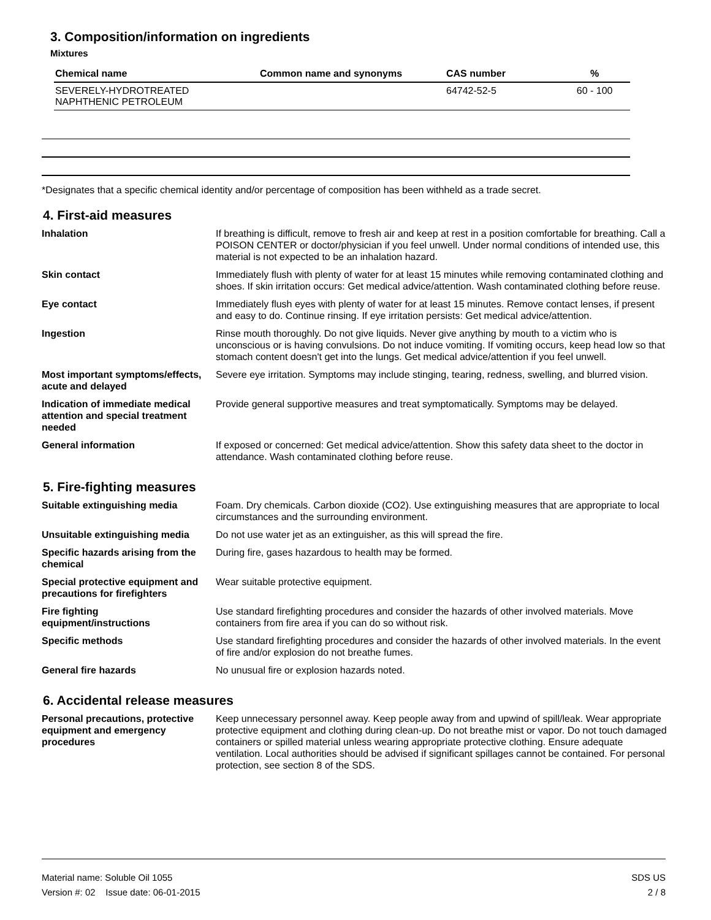3. Composition/information on ingredients
Mixtures
| Chemical name | Common name and synonyms | CAS number | % |
| --- | --- | --- | --- |
| SEVERELY-HYDROTREATED NAPHTHENIC PETROLEUM | | 64742-52-5 | 60 - 100 |
*Designates that a specific chemical identity and/or percentage of composition has been withheld as a trade secret.
4. First-aid measures
| Inhalation | If breathing is difficult, remove to fresh air and keep at rest in a position comfortable for breathing. Call a POISON CENTER or doctor/physician if you feel unwell. Under normal conditions of intended use, this material is not expected to be an inhalation hazard. |
| Skin contact | Immediately flush with plenty of water for at least 15 minutes while removing contaminated clothing and shoes. If skin irritation occurs: Get medical advice/attention. Wash contaminated clothing before reuse. |
| Eye contact | Immediately flush eyes with plenty of water for at least 15 minutes. Remove contact lenses, if present and easy to do. Continue rinsing. If eye irritation persists: Get medical advice/attention. |
| Ingestion | Rinse mouth thoroughly. Do not give liquids. Never give anything by mouth to a victim who is unconscious or is having convulsions. Do not induce vomiting. If vomiting occurs, keep head low so that stomach content doesn't get into the lungs. Get medical advice/attention if you feel unwell. |
| Most important symptoms/effects, acute and delayed | Severe eye irritation. Symptoms may include stinging, tearing, redness, swelling, and blurred vision. |
| Indication of immediate medical attention and special treatment needed | Provide general supportive measures and treat symptomatically. Symptoms may be delayed. |
| General information | If exposed or concerned: Get medical advice/attention. Show this safety data sheet to the doctor in attendance. Wash contaminated clothing before reuse. |
5. Fire-fighting measures
| Suitable extinguishing media | Foam. Dry chemicals. Carbon dioxide (CO2). Use extinguishing measures that are appropriate to local circumstances and the surrounding environment. |
| Unsuitable extinguishing media | Do not use water jet as an extinguisher, as this will spread the fire. |
| Specific hazards arising from the chemical | During fire, gases hazardous to health may be formed. |
| Special protective equipment and precautions for firefighters | Wear suitable protective equipment. |
| Fire fighting equipment/instructions | Use standard firefighting procedures and consider the hazards of other involved materials. Move containers from fire area if you can do so without risk. |
| Specific methods | Use standard firefighting procedures and consider the hazards of other involved materials. In the event of fire and/or explosion do not breathe fumes. |
| General fire hazards | No unusual fire or explosion hazards noted. |
6. Accidental release measures
| Personal precautions, protective equipment and emergency procedures | Keep unnecessary personnel away. Keep people away from and upwind of spill/leak. Wear appropriate protective equipment and clothing during clean-up. Do not breathe mist or vapor. Do not touch damaged containers or spilled material unless wearing appropriate protective clothing. Ensure adequate ventilation. Local authorities should be advised if significant spillages cannot be contained. For personal protection, see section 8 of the SDS. |
Material name: Soluble Oil 1055
Version #: 02 Issue date: 06-01-2015
SDS US
2 / 8